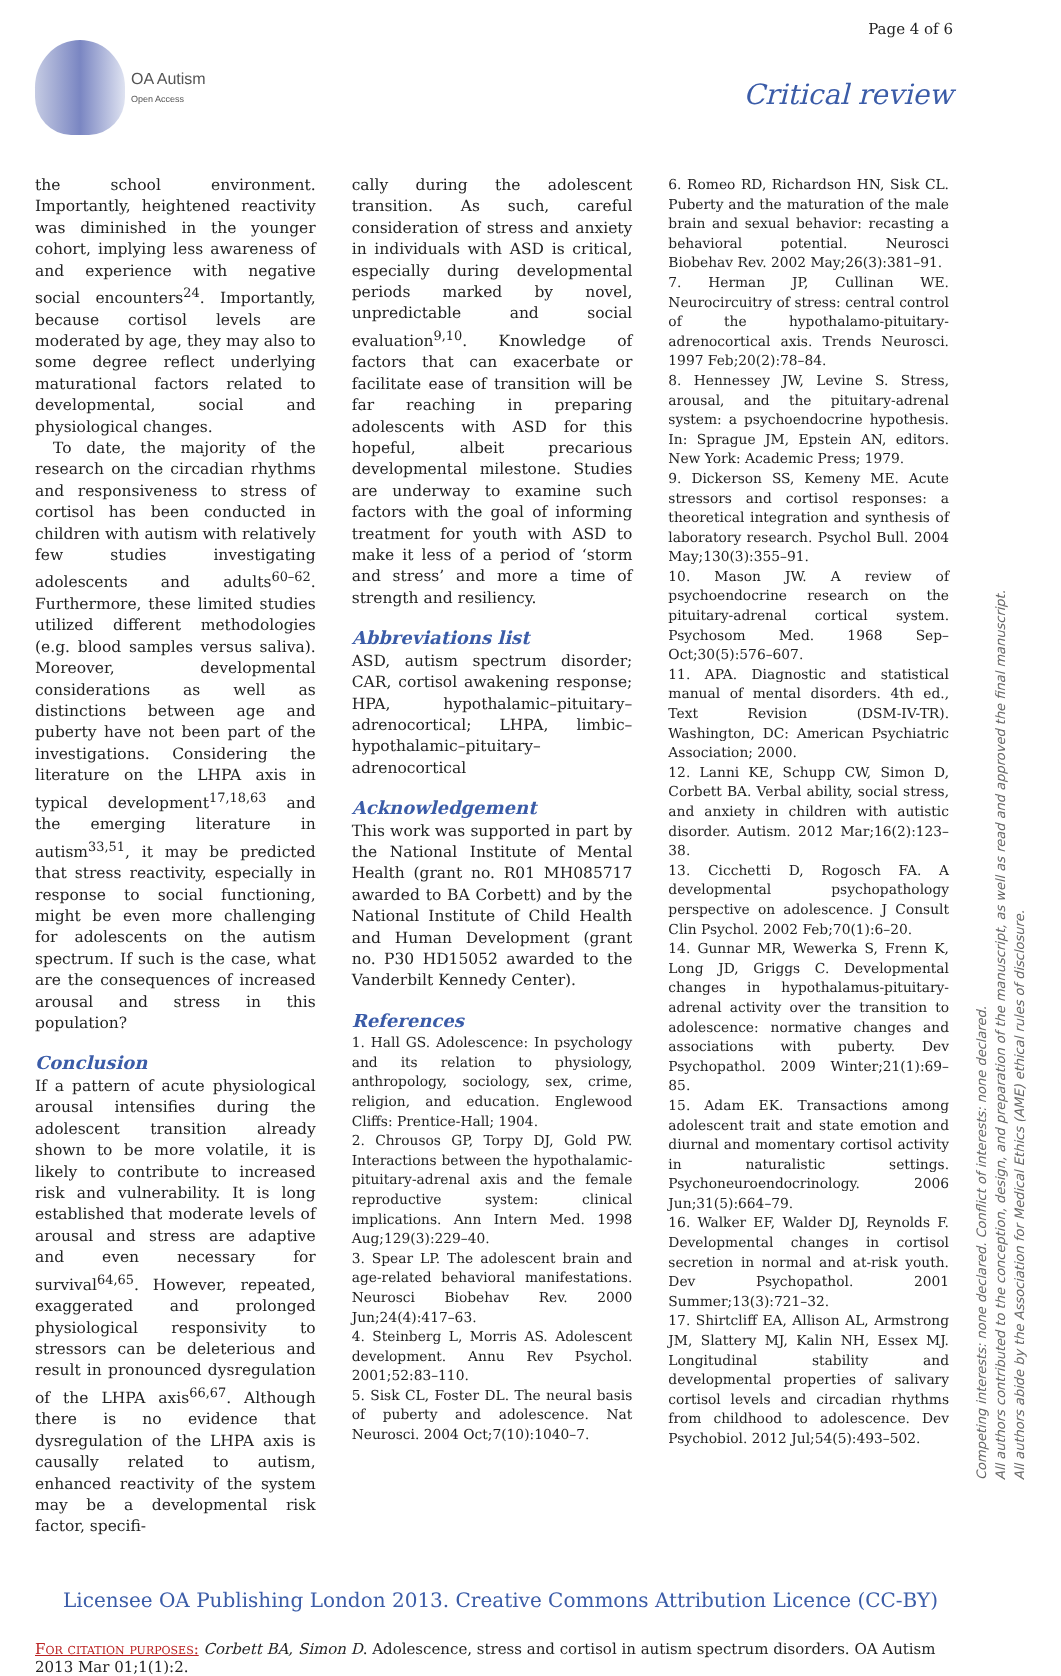OA Autism
Open Access
Page 4 of 6
Critical review
the school environment. Importantly, heightened reactivity was diminished in the younger cohort, implying less awareness of and experience with negative social encounters<sup>24</sup>. Importantly, because cortisol levels are moderated by age, they may also to some degree reflect underlying maturational factors related to developmental, social and physiological changes.
To date, the majority of the research on the circadian rhythms and responsiveness to stress of cortisol has been conducted in children with autism with relatively few studies investigating adolescents and adults<sup>60–62</sup>. Furthermore, these limited studies utilized different methodologies (e.g. blood samples versus saliva). Moreover, developmental considerations as well as distinctions between age and puberty have not been part of the investigations. Considering the literature on the LHPA axis in typical development<sup>17,18,63</sup> and the emerging literature in autism<sup>33,51</sup>, it may be predicted that stress reactivity, especially in response to social functioning, might be even more challenging for adolescents on the autism spectrum. If such is the case, what are the consequences of increased arousal and stress in this population?
Conclusion
If a pattern of acute physiological arousal intensifies during the adolescent transition already shown to be more volatile, it is likely to contribute to increased risk and vulnerability. It is long established that moderate levels of arousal and stress are adaptive and even necessary for survival<sup>64,65</sup>. However, repeated, exaggerated and prolonged physiological responsivity to stressors can be deleterious and result in pronounced dysregulation of the LHPA axis<sup>66,67</sup>. Although there is no evidence that dysregulation of the LHPA axis is causally related to autism, enhanced reactivity of the system may be a developmental risk factor, specifi-
cally during the adolescent transition. As such, careful consideration of stress and anxiety in individuals with ASD is critical, especially during developmental periods marked by novel, unpredictable and social evaluation<sup>9,10</sup>. Knowledge of factors that can exacerbate or facilitate ease of transition will be far reaching in preparing adolescents with ASD for this hopeful, albeit precarious developmental milestone. Studies are underway to examine such factors with the goal of informing treatment for youth with ASD to make it less of a period of ‘storm and stress’ and more a time of strength and resiliency.
Abbreviations list
ASD, autism spectrum disorder; CAR, cortisol awakening response; HPA, hypothalamic–pituitary–adrenocortical; LHPA, limbic–hypothalamic–pituitary–adrenocortical
Acknowledgement
This work was supported in part by the National Institute of Mental Health (grant no. R01 MH085717 awarded to BA Corbett) and by the National Institute of Child Health and Human Development (grant no. P30 HD15052 awarded to the Vanderbilt Kennedy Center).
References
1. Hall GS. Adolescence: In psychology and its relation to physiology, anthropology, sociology, sex, crime, religion, and education. Englewood Cliffs: Prentice-Hall; 1904.
2. Chrousos GP, Torpy DJ, Gold PW. Interactions between the hypothalamic-pituitary-adrenal axis and the female reproductive system: clinical implications. Ann Intern Med. 1998 Aug;129(3):229–40.
3. Spear LP. The adolescent brain and age-related behavioral manifestations. Neurosci Biobehav Rev. 2000 Jun;24(4):417–63.
4. Steinberg L, Morris AS. Adolescent development. Annu Rev Psychol. 2001;52:83–110.
5. Sisk CL, Foster DL. The neural basis of puberty and adolescence. Nat Neurosci. 2004 Oct;7(10):1040–7.
6. Romeo RD, Richardson HN, Sisk CL. Puberty and the maturation of the male brain and sexual behavior: recasting a behavioral potential. Neurosci Biobehav Rev. 2002 May;26(3):381–91.
7. Herman JP, Cullinan WE. Neurocircuitry of stress: central control of the hypothalamo-pituitary-adrenocortical axis. Trends Neurosci. 1997 Feb;20(2):78–84.
8. Hennessey JW, Levine S. Stress, arousal, and the pituitary-adrenal system: a psychoendocrine hypothesis. In: Sprague JM, Epstein AN, editors. New York: Academic Press; 1979.
9. Dickerson SS, Kemeny ME. Acute stressors and cortisol responses: a theoretical integration and synthesis of laboratory research. Psychol Bull. 2004 May;130(3):355–91.
10. Mason JW. A review of psychoendocrine research on the pituitary-adrenal cortical system. Psychosom Med. 1968 Sep–Oct;30(5):576–607.
11. APA. Diagnostic and statistical manual of mental disorders. 4th ed., Text Revision (DSM-IV-TR). Washington, DC: American Psychiatric Association; 2000.
12. Lanni KE, Schupp CW, Simon D, Corbett BA. Verbal ability, social stress, and anxiety in children with autistic disorder. Autism. 2012 Mar;16(2):123–38.
13. Cicchetti D, Rogosch FA. A developmental psychopathology perspective on adolescence. J Consult Clin Psychol. 2002 Feb;70(1):6–20.
14. Gunnar MR, Wewerka S, Frenn K, Long JD, Griggs C. Developmental changes in hypothalamus-pituitary-adrenal activity over the transition to adolescence: normative changes and associations with puberty. Dev Psychopathol. 2009 Winter;21(1):69–85.
15. Adam EK. Transactions among adolescent trait and state emotion and diurnal and momentary cortisol activity in naturalistic settings. Psychoneuroendocrinology. 2006 Jun;31(5):664–79.
16. Walker EF, Walder DJ, Reynolds F. Developmental changes in cortisol secretion in normal and at-risk youth. Dev Psychopathol. 2001 Summer;13(3):721–32.
17. Shirtcliff EA, Allison AL, Armstrong JM, Slattery MJ, Kalin NH, Essex MJ. Longitudinal stability and developmental properties of salivary cortisol levels and circadian rhythms from childhood to adolescence. Dev Psychobiol. 2012 Jul;54(5):493–502.
Competing interests: none declared. Conflict of interests: none declared.
All authors contributed to the conception, design, and preparation of the manuscript, as well as read and approved the final manuscript.
All authors abide by the Association for Medical Ethics (AME) ethical rules of disclosure.
Licensee OA Publishing London 2013. Creative Commons Attribution Licence (CC-BY)
For citation purposes: Corbett BA, Simon D. Adolescence, stress and cortisol in autism spectrum disorders. OA Autism 2013 Mar 01;1(1):2.